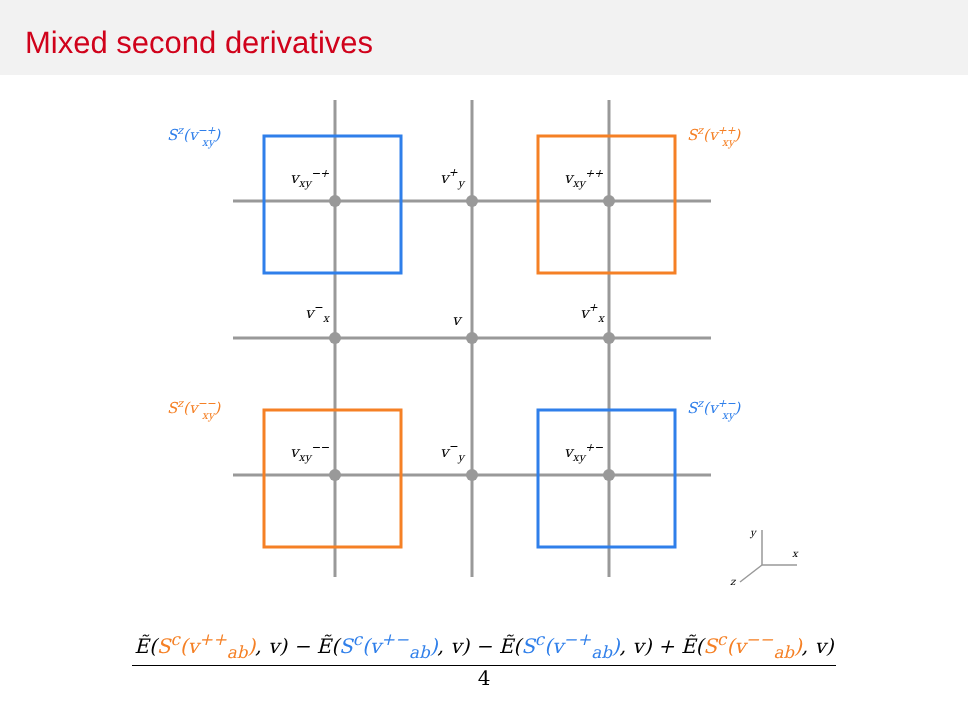Mixed second derivatives
vxy−+
v+y
vxy++
v−x
v
v+x
vxy−−
v−y
vxy+−
Sz(v−+xy)
Sz(v++xy)
Sz(v−−xy)
Sz(v+−xy)
y
x
z
Ẽ(S<sup>c</sup>(v<sup>++</sup><sub>ab</sub>), v) − Ẽ(S<sup>c</sup>(v<sup>+−</sup><sub>ab</sub>), v) − Ẽ(S<sup>c</sup>(v<sup>−+</sup><sub>ab</sub>), v) + Ẽ(S<sup>c</sup>(v<sup>−−</sup><sub>ab</sub>), v) 4